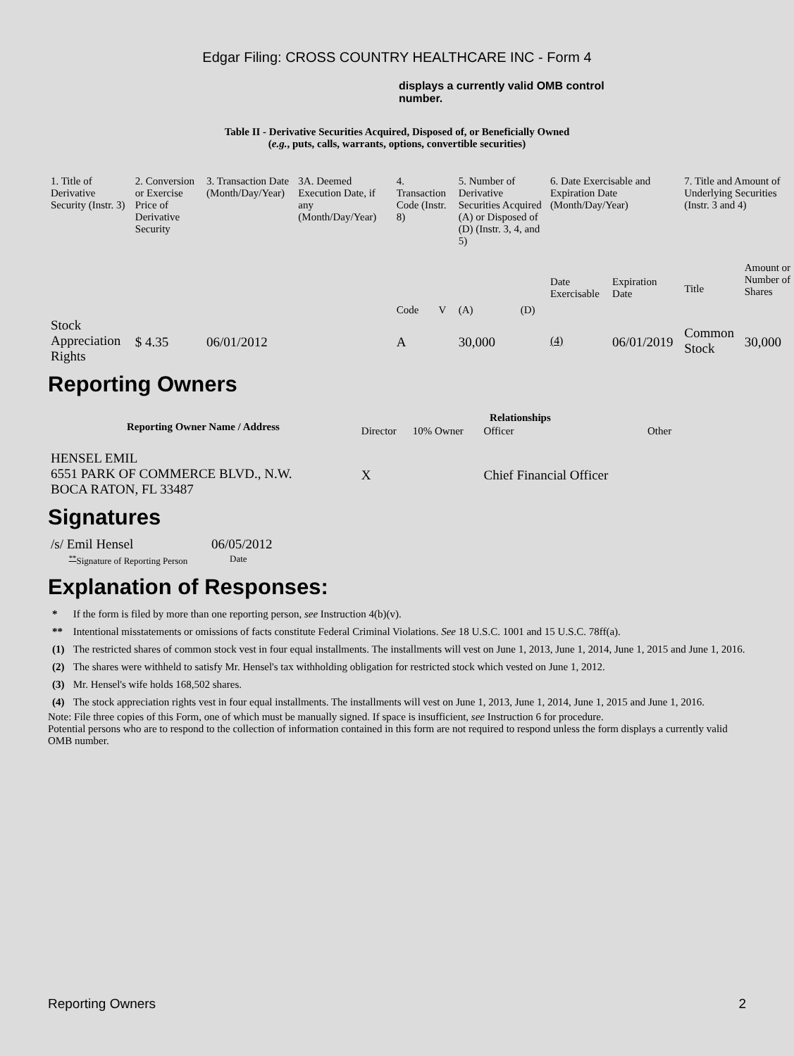Edgar Filing: CROSS COUNTRY HEALTHCARE INC - Form 4
displays a currently valid OMB control number.
Table II - Derivative Securities Acquired, Disposed of, or Beneficially Owned
(e.g., puts, calls, warrants, options, convertible securities)
| 1. Title of Derivative Security (Instr. 3) | 2. Conversion or Exercise Price of Derivative Security | 3. Transaction Date (Month/Day/Year) | 3A. Deemed Execution Date, if any (Month/Day/Year) | 4. Transaction Code (Instr. 8) | | 5. Number of Derivative Securities Acquired (A) or Disposed of (D) (Instr. 3, 4, and 5) | | 6. Date Exercisable and Expiration Date (Month/Day/Year) | | 7. Title and Amount of Underlying Securities (Instr. 3 and 4) | |
| | | | | Code | V | (A) | (D) | Date Exercisable | Expiration Date | Title | Amount or Number of Shares |
| Stock Appreciation Rights | $ 4.35 | 06/01/2012 | | A | | 30,000 | | <sup>(4)</sup> | 06/01/2019 | Common Stock | 30,000 |
Reporting Owners
| Reporting Owner Name / Address | Relationships | | | |
| --- | --- | --- | --- | --- |
| | Director | 10% Owner | Officer | Other |
| HENSEL EMIL 6551 PARK OF COMMERCE BLVD., N.W. BOCA RATON, FL 33487 | X | | Chief Financial Officer | |
Signatures
| /s/ Emil Hensel | 06/05/2012 |
| <sup>**</sup> Signature of Reporting Person | Date |
Explanation of Responses:
| * | If the form is filed by more than one reporting person, see Instruction 4(b)(v). |
| ** | Intentional misstatements or omissions of facts constitute Federal Criminal Violations. See 18 U.S.C. 1001 and 15 U.S.C. 78ff(a). |
| (1) | The restricted shares of common stock vest in four equal installments. The installments will vest on June 1, 2013, June 1, 2014, June 1, 2015 and June 1, 2016. |
| (2) | The shares were withheld to satisfy Mr. Hensel's tax withholding obligation for restricted stock which vested on June 1, 2012. |
| (3) | Mr. Hensel's wife holds 168,502 shares. |
| (4) | The stock appreciation rights vest in four equal installments. The installments will vest on June 1, 2013, June 1, 2014, June 1, 2015 and June 1, 2016. |
Note: File three copies of this Form, one of which must be manually signed. If space is insufficient, see Instruction 6 for procedure.
Potential persons who are to respond to the collection of information contained in this form are not required to respond unless the form displays a currently valid OMB number.
Reporting Owners 2